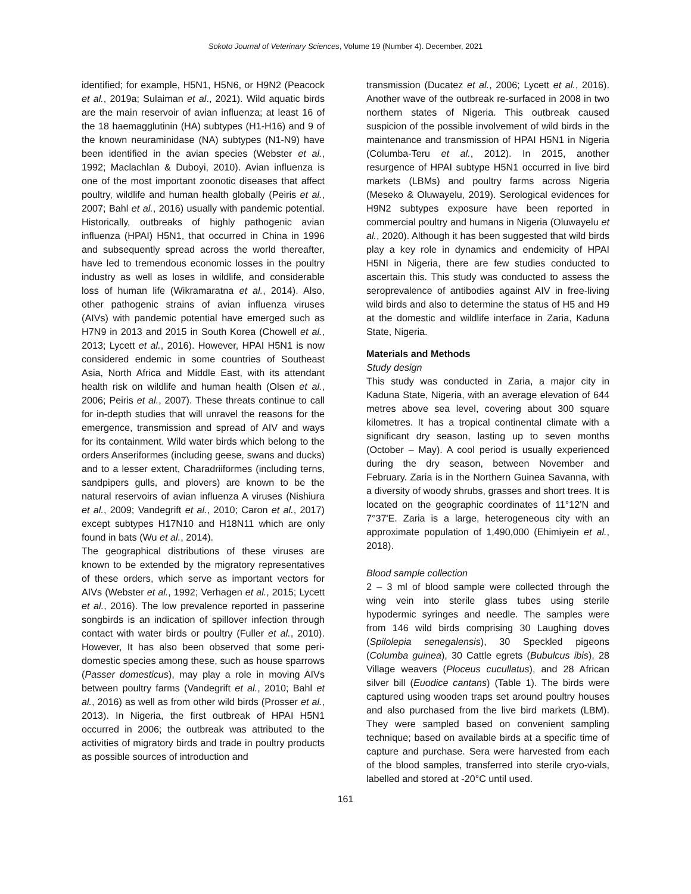Sokoto Journal of Veterinary Sciences, Volume 19 (Number 4). December, 2021
identified; for example, H5N1, H5N6, or H9N2 (Peacock et al., 2019a; Sulaiman et al., 2021). Wild aquatic birds are the main reservoir of avian influenza; at least 16 of the 18 haemagglutinin (HA) subtypes (H1-H16) and 9 of the known neuraminidase (NA) subtypes (N1-N9) have been identified in the avian species (Webster et al., 1992; Maclachlan & Duboyi, 2010). Avian influenza is one of the most important zoonotic diseases that affect poultry, wildlife and human health globally (Peiris et al., 2007; Bahl et al., 2016) usually with pandemic potential. Historically, outbreaks of highly pathogenic avian influenza (HPAI) H5N1, that occurred in China in 1996 and subsequently spread across the world thereafter, have led to tremendous economic losses in the poultry industry as well as loses in wildlife, and considerable loss of human life (Wikramaratna et al., 2014). Also, other pathogenic strains of avian influenza viruses (AIVs) with pandemic potential have emerged such as H7N9 in 2013 and 2015 in South Korea (Chowell et al., 2013; Lycett et al., 2016). However, HPAI H5N1 is now considered endemic in some countries of Southeast Asia, North Africa and Middle East, with its attendant health risk on wildlife and human health (Olsen et al., 2006; Peiris et al., 2007). These threats continue to call for in-depth studies that will unravel the reasons for the emergence, transmission and spread of AIV and ways for its containment. Wild water birds which belong to the orders Anseriformes (including geese, swans and ducks) and to a lesser extent, Charadriiformes (including terns, sandpipers gulls, and plovers) are known to be the natural reservoirs of avian influenza A viruses (Nishiura et al., 2009; Vandegrift et al., 2010; Caron et al., 2017) except subtypes H17N10 and H18N11 which are only found in bats (Wu et al., 2014).
The geographical distributions of these viruses are known to be extended by the migratory representatives of these orders, which serve as important vectors for AIVs (Webster et al., 1992; Verhagen et al., 2015; Lycett et al., 2016). The low prevalence reported in passerine songbirds is an indication of spillover infection through contact with water birds or poultry (Fuller et al., 2010). However, It has also been observed that some peri-domestic species among these, such as house sparrows (Passer domesticus), may play a role in moving AIVs between poultry farms (Vandegrift et al., 2010; Bahl et al., 2016) as well as from other wild birds (Prosser et al., 2013). In Nigeria, the first outbreak of HPAI H5N1 occurred in 2006; the outbreak was attributed to the activities of migratory birds and trade in poultry products as possible sources of introduction and
transmission (Ducatez et al., 2006; Lycett et al., 2016). Another wave of the outbreak re-surfaced in 2008 in two northern states of Nigeria. This outbreak caused suspicion of the possible involvement of wild birds in the maintenance and transmission of HPAI H5N1 in Nigeria (Columba-Teru et al., 2012). In 2015, another resurgence of HPAI subtype H5N1 occurred in live bird markets (LBMs) and poultry farms across Nigeria (Meseko & Oluwayelu, 2019). Serological evidences for H9N2 subtypes exposure have been reported in commercial poultry and humans in Nigeria (Oluwayelu et al., 2020). Although it has been suggested that wild birds play a key role in dynamics and endemicity of HPAI H5NI in Nigeria, there are few studies conducted to ascertain this. This study was conducted to assess the seroprevalence of antibodies against AIV in free-living wild birds and also to determine the status of H5 and H9 at the domestic and wildlife interface in Zaria, Kaduna State, Nigeria.
Materials and Methods
Study design
This study was conducted in Zaria, a major city in Kaduna State, Nigeria, with an average elevation of 644 metres above sea level, covering about 300 square kilometres. It has a tropical continental climate with a significant dry season, lasting up to seven months (October – May). A cool period is usually experienced during the dry season, between November and February. Zaria is in the Northern Guinea Savanna, with a diversity of woody shrubs, grasses and short trees. It is located on the geographic coordinates of 11°12'N and 7°37'E. Zaria is a large, heterogeneous city with an approximate population of 1,490,000 (Ehimiyein et al., 2018).
Blood sample collection
2 – 3 ml of blood sample were collected through the wing vein into sterile glass tubes using sterile hypodermic syringes and needle. The samples were from 146 wild birds comprising 30 Laughing doves (Spilolepia senegalensis), 30 Speckled pigeons (Columba guinea), 30 Cattle egrets (Bubulcus ibis), 28 Village weavers (Ploceus cucullatus), and 28 African silver bill (Euodice cantans) (Table 1). The birds were captured using wooden traps set around poultry houses and also purchased from the live bird markets (LBM). They were sampled based on convenient sampling technique; based on available birds at a specific time of capture and purchase. Sera were harvested from each of the blood samples, transferred into sterile cryo-vials, labelled and stored at -20°C until used.
161